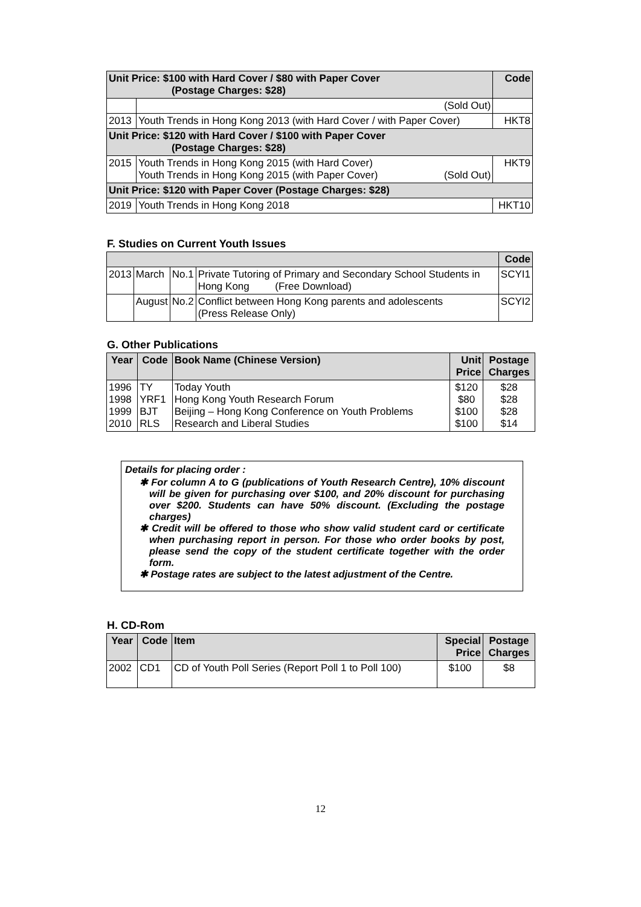| Unit Price: $100 with Hard Cover / $80 with Paper Cover (Postage Charges: $28) | | Code |
| | (Sold Out) | |
| 2013 | Youth Trends in Hong Kong 2013 (with Hard Cover / with Paper Cover) | HKT8 |
| Unit Price: $120 with Hard Cover / $100 with Paper Cover (Postage Charges: $28) | | |
| 2015 | Youth Trends in Hong Kong 2015 (with Hard Cover) Youth Trends in Hong Kong 2015 (with Paper Cover) (Sold Out) | HKT9 |
| Unit Price: $120 with Paper Cover (Postage Charges: $28) | | |
| 2019 | Youth Trends in Hong Kong 2018 | HKT10 |
F. Studies on Current Youth Issues
| | | | | Code |
| 2013 | March | No.1 | Private Tutoring of Primary and Secondary School Students in Hong Kong (Free Download) | SCYI1 |
| | August | No.2 | Conflict between Hong Kong parents and adolescents (Press Release Only) | SCYI2 |
G. Other Publications
| Year | Code | Book Name (Chinese Version) | Unit Price | Postage Charges |
| --- | --- | --- | --- | --- |
| 1996 1998 1999 2010 | TY YRF1 BJT RLS | Today Youth Hong Kong Youth Research Forum Beijing – Hong Kong Conference on Youth Problems Research and Liberal Studies | $120 $80 $100 $100 | $28 $28 $28 $14 |
Details for placing order :
✱ For column A to G (publications of Youth Research Centre), 10% discount will be given for purchasing over $100, and 20% discount for purchasing over $200. Students can have 50% discount. (Excluding the postage charges)
✱ Credit will be offered to those who show valid student card or certificate when purchasing report in person. For those who order books by post, please send the copy of the student certificate together with the order form.
✱ Postage rates are subject to the latest adjustment of the Centre.
H. CD-Rom
| Year | Code | Item | Special Price | Postage Charges |
| --- | --- | --- | --- | --- |
| 2002 | CD1 | CD of Youth Poll Series (Report Poll 1 to Poll 100) | $100 | $8 |
12